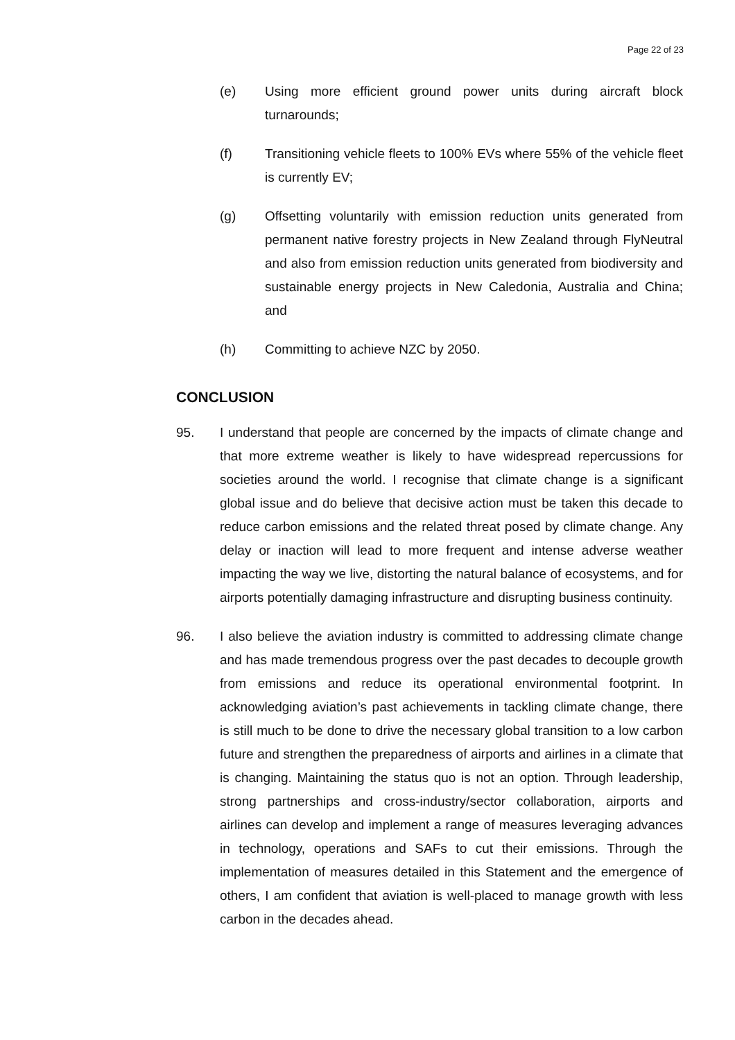Page 22 of 23
(e) Using more efficient ground power units during aircraft block turnarounds;
(f) Transitioning vehicle fleets to 100% EVs where 55% of the vehicle fleet is currently EV;
(g) Offsetting voluntarily with emission reduction units generated from permanent native forestry projects in New Zealand through FlyNeutral and also from emission reduction units generated from biodiversity and sustainable energy projects in New Caledonia, Australia and China; and
(h) Committing to achieve NZC by 2050.
CONCLUSION
95. I understand that people are concerned by the impacts of climate change and that more extreme weather is likely to have widespread repercussions for societies around the world. I recognise that climate change is a significant global issue and do believe that decisive action must be taken this decade to reduce carbon emissions and the related threat posed by climate change. Any delay or inaction will lead to more frequent and intense adverse weather impacting the way we live, distorting the natural balance of ecosystems, and for airports potentially damaging infrastructure and disrupting business continuity.
96. I also believe the aviation industry is committed to addressing climate change and has made tremendous progress over the past decades to decouple growth from emissions and reduce its operational environmental footprint. In acknowledging aviation’s past achievements in tackling climate change, there is still much to be done to drive the necessary global transition to a low carbon future and strengthen the preparedness of airports and airlines in a climate that is changing. Maintaining the status quo is not an option. Through leadership, strong partnerships and cross-industry/sector collaboration, airports and airlines can develop and implement a range of measures leveraging advances in technology, operations and SAFs to cut their emissions. Through the implementation of measures detailed in this Statement and the emergence of others, I am confident that aviation is well-placed to manage growth with less carbon in the decades ahead.